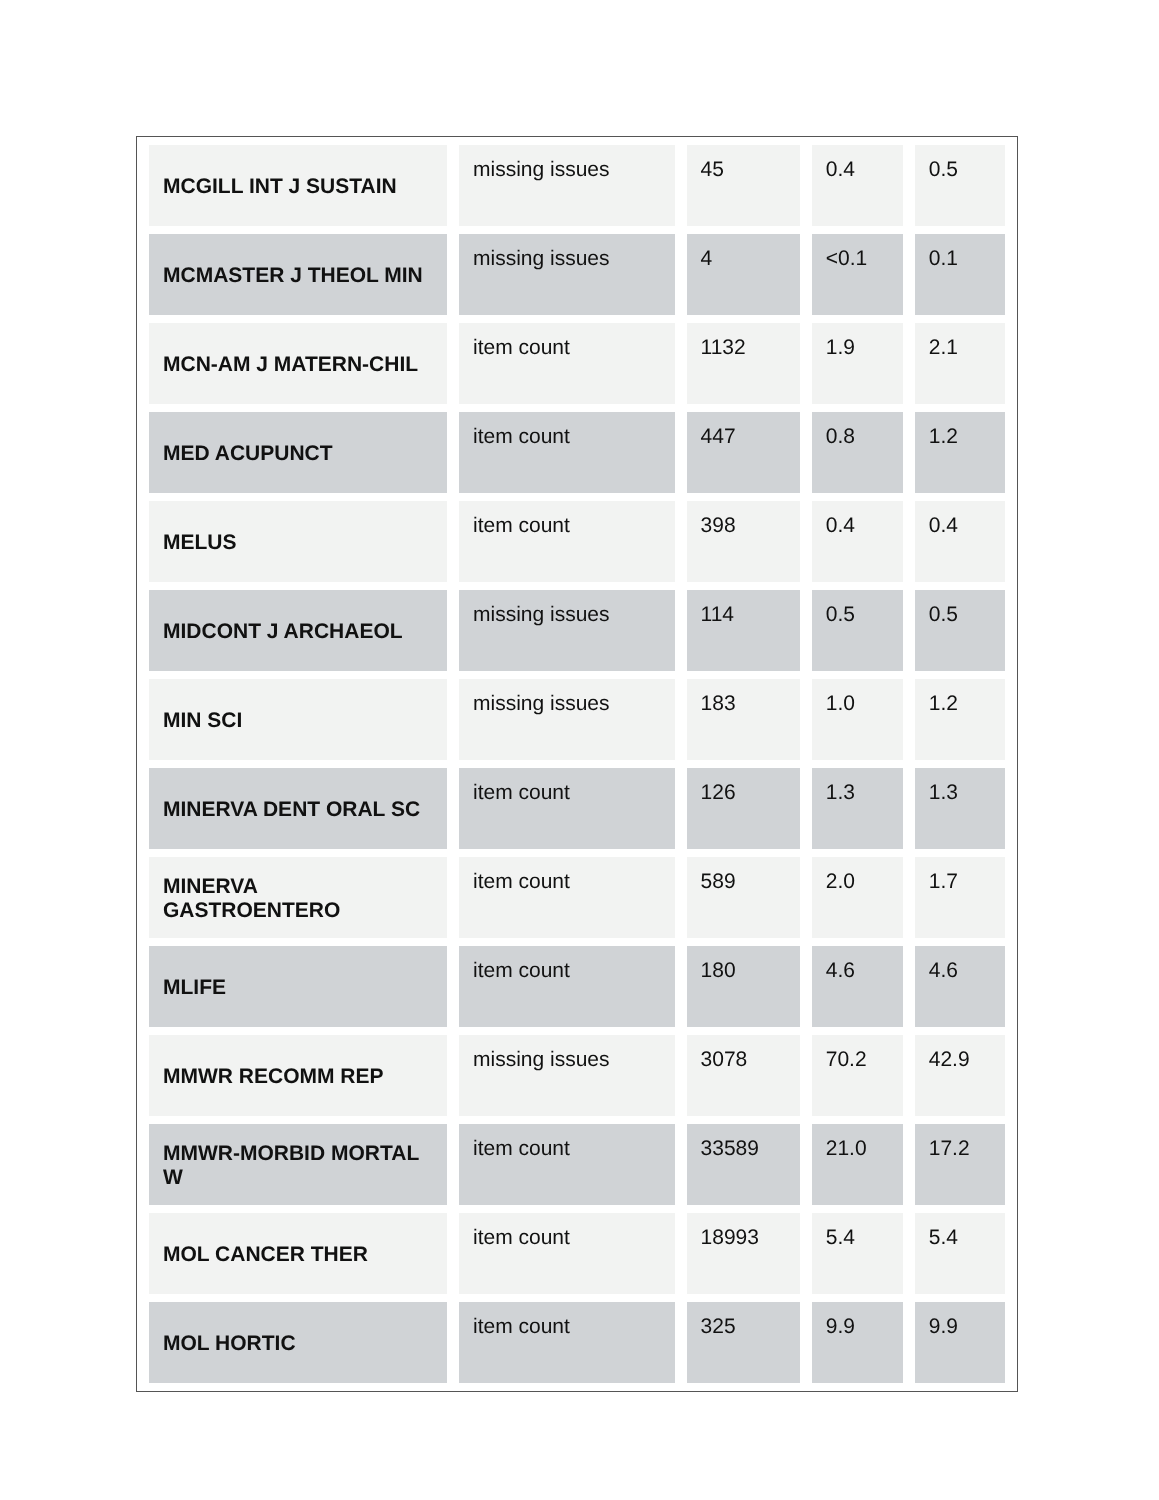| MCGILL INT J SUSTAIN | missing issues | 45 | 0.4 | 0.5 |
| MCMASTER J THEOL MIN | missing issues | 4 | <0.1 | 0.1 |
| MCN-AM J MATERN-CHIL | item count | 1132 | 1.9 | 2.1 |
| MED ACUPUNCT | item count | 447 | 0.8 | 1.2 |
| MELUS | item count | 398 | 0.4 | 0.4 |
| MIDCONT J ARCHAEOL | missing issues | 114 | 0.5 | 0.5 |
| MIN SCI | missing issues | 183 | 1.0 | 1.2 |
| MINERVA DENT ORAL SC | item count | 126 | 1.3 | 1.3 |
| MINERVA GASTROENTERO | item count | 589 | 2.0 | 1.7 |
| MLIFE | item count | 180 | 4.6 | 4.6 |
| MMWR RECOMM REP | missing issues | 3078 | 70.2 | 42.9 |
| MMWR-MORBID MORTAL W | item count | 33589 | 21.0 | 17.2 |
| MOL CANCER THER | item count | 18993 | 5.4 | 5.4 |
| MOL HORTIC | item count | 325 | 9.9 | 9.9 |